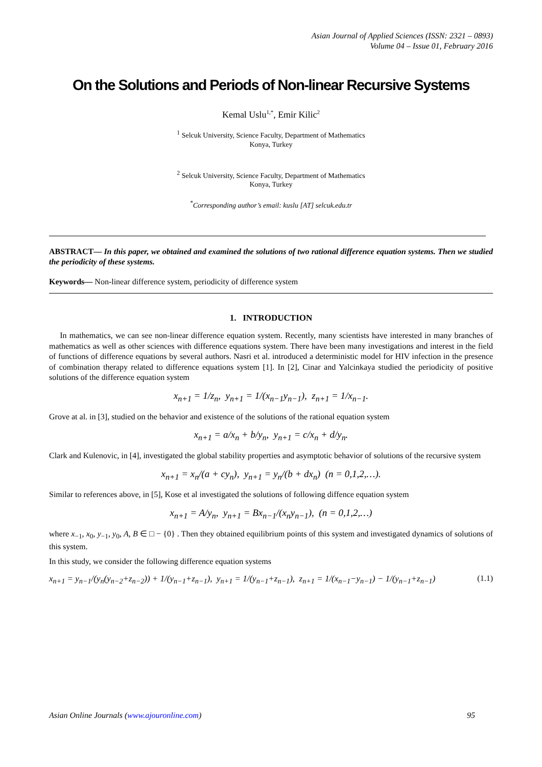Asian Journal of Applied Sciences (ISSN: 2321 – 0893)
Volume 04 – Issue 01, February 2016
On the Solutions and Periods of Non-linear Recursive Systems
Kemal Uslu<sup>1,*</sup>, Emir Kilic<sup>2</sup>
<sup>1</sup> Selcuk University, Science Faculty, Department of Mathematics
Konya, Turkey
<sup>2</sup> Selcuk University, Science Faculty, Department of Mathematics
Konya, Turkey
<sup>*</sup> Corresponding author’s email: kuslu [AT] selcuk.edu.tr
ABSTRACT— In this paper, we obtained and examined the solutions of two rational difference equation systems. Then we studied the periodicity of these systems.
Keywords— Non-linear difference system, periodicity of difference system
1. INTRODUCTION
In mathematics, we can see non-linear difference equation system. Recently, many scientists have interested in many branches of mathematics as well as other sciences with difference equations system. There have been many investigations and interest in the field of functions of difference equations by several authors. Nasri et al. introduced a deterministic model for HIV infection in the presence of combination therapy related to difference equations system [1]. In [2], Cinar and Yalcinkaya studied the periodicity of positive solutions of the difference equation system
x<sub>n+1</sub> = 1/z<sub>n</sub>, y<sub>n+1</sub> = 1/(x<sub>n−1</sub>y<sub>n−1</sub>), z<sub>n+1</sub> = 1/x<sub>n−1</sub>.
Grove at al. in [3], studied on the behavior and existence of the solutions of the rational equation system
x<sub>n+1</sub> = a/x<sub>n</sub> + b/y<sub>n</sub>, y<sub>n+1</sub> = c/x<sub>n</sub> + d/y<sub>n</sub>.
Clark and Kulenovic, in [4], investigated the global stability properties and asymptotic behavior of solutions of the recursive system
x<sub>n+1</sub> = x<sub>n</sub>/(a + cy<sub>n</sub>), y<sub>n+1</sub> = y<sub>n</sub>/(b + dx<sub>n</sub>) (n = 0,1,2,…).
Similar to references above, in [5], Kose et al investigated the solutions of following diffence equation system
x<sub>n+1</sub> = A/y<sub>n</sub>, y<sub>n+1</sub> = Bx<sub>n−1</sub>/(x<sub>n</sub>y<sub>n−1</sub>), (n = 0,1,2,…)
where x<sub>−1</sub>, x<sub>0</sub>, y<sub>−1</sub>, y<sub>0</sub>, A, B ∈ □ − {0} . Then they obtained equilibrium points of this system and investigated dynamics of solutions of this system.
In this study, we consider the following difference equation systems
x<sub>n+1</sub> = y<sub>n−1</sub>/(y<sub>n</sub>(y<sub>n−2</sub>+z<sub>n−2</sub>)) + 1/(y<sub>n−1</sub>+z<sub>n−1</sub>), y<sub>n+1</sub> = 1/(y<sub>n−1</sub>+z<sub>n−1</sub>), z<sub>n+1</sub> = 1/(x<sub>n−1</sub>−y<sub>n−1</sub>) − 1/(y<sub>n−1</sub>+z<sub>n−1</sub>) (1.1)
Asian Online Journals (www.ajouronline.com) 95